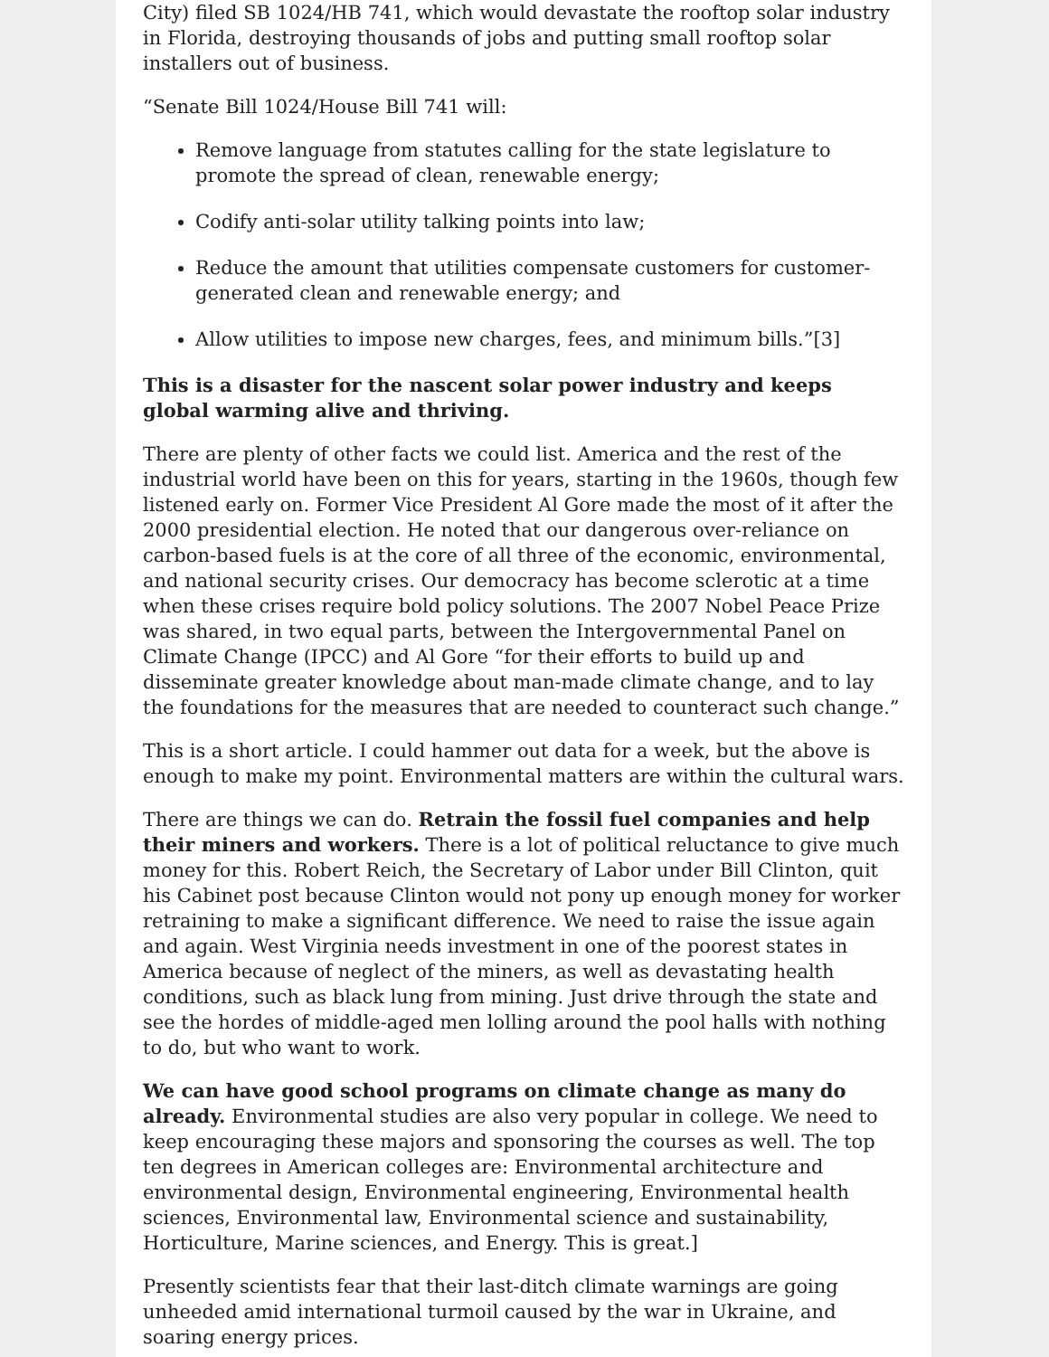City) filed SB 1024/HB 741, which would devastate the rooftop solar industry in Florida, destroying thousands of jobs and putting small rooftop solar installers out of business.
“Senate Bill 1024/House Bill 741 will:
Remove language from statutes calling for the state legislature to promote the spread of clean, renewable energy;
Codify anti-solar utility talking points into law;
Reduce the amount that utilities compensate customers for customer-generated clean and renewable energy; and
Allow utilities to impose new charges, fees, and minimum bills.”[3]
This is a disaster for the nascent solar power industry and keeps global warming alive and thriving.
There are plenty of other facts we could list. America and the rest of the industrial world have been on this for years, starting in the 1960s, though few listened early on. Former Vice President Al Gore made the most of it after the 2000 presidential election. He noted that our dangerous over-reliance on carbon-based fuels is at the core of all three of the economic, environmental, and national security crises. Our democracy has become sclerotic at a time when these crises require bold policy solutions. The 2007 Nobel Peace Prize was shared, in two equal parts, between the Intergovernmental Panel on Climate Change (IPCC) and Al Gore “for their efforts to build up and disseminate greater knowledge about man-made climate change, and to lay the foundations for the measures that are needed to counteract such change.”
This is a short article. I could hammer out data for a week, but the above is enough to make my point. Environmental matters are within the cultural wars.
There are things we can do. Retrain the fossil fuel companies and help their miners and workers. There is a lot of political reluctance to give much money for this. Robert Reich, the Secretary of Labor under Bill Clinton, quit his Cabinet post because Clinton would not pony up enough money for worker retraining to make a significant difference. We need to raise the issue again and again. West Virginia needs investment in one of the poorest states in America because of neglect of the miners, as well as devastating health conditions, such as black lung from mining. Just drive through the state and see the hordes of middle-aged men lolling around the pool halls with nothing to do, but who want to work.
We can have good school programs on climate change as many do already. Environmental studies are also very popular in college. We need to keep encouraging these majors and sponsoring the courses as well. The top ten degrees in American colleges are: Environmental architecture and environmental design, Environmental engineering, Environmental health sciences, Environmental law, Environmental science and sustainability, Horticulture, Marine sciences, and Energy. This is great.]
Presently scientists fear that their last-ditch climate warnings are going unheeded amid international turmoil caused by the war in Ukraine, and soaring energy prices.